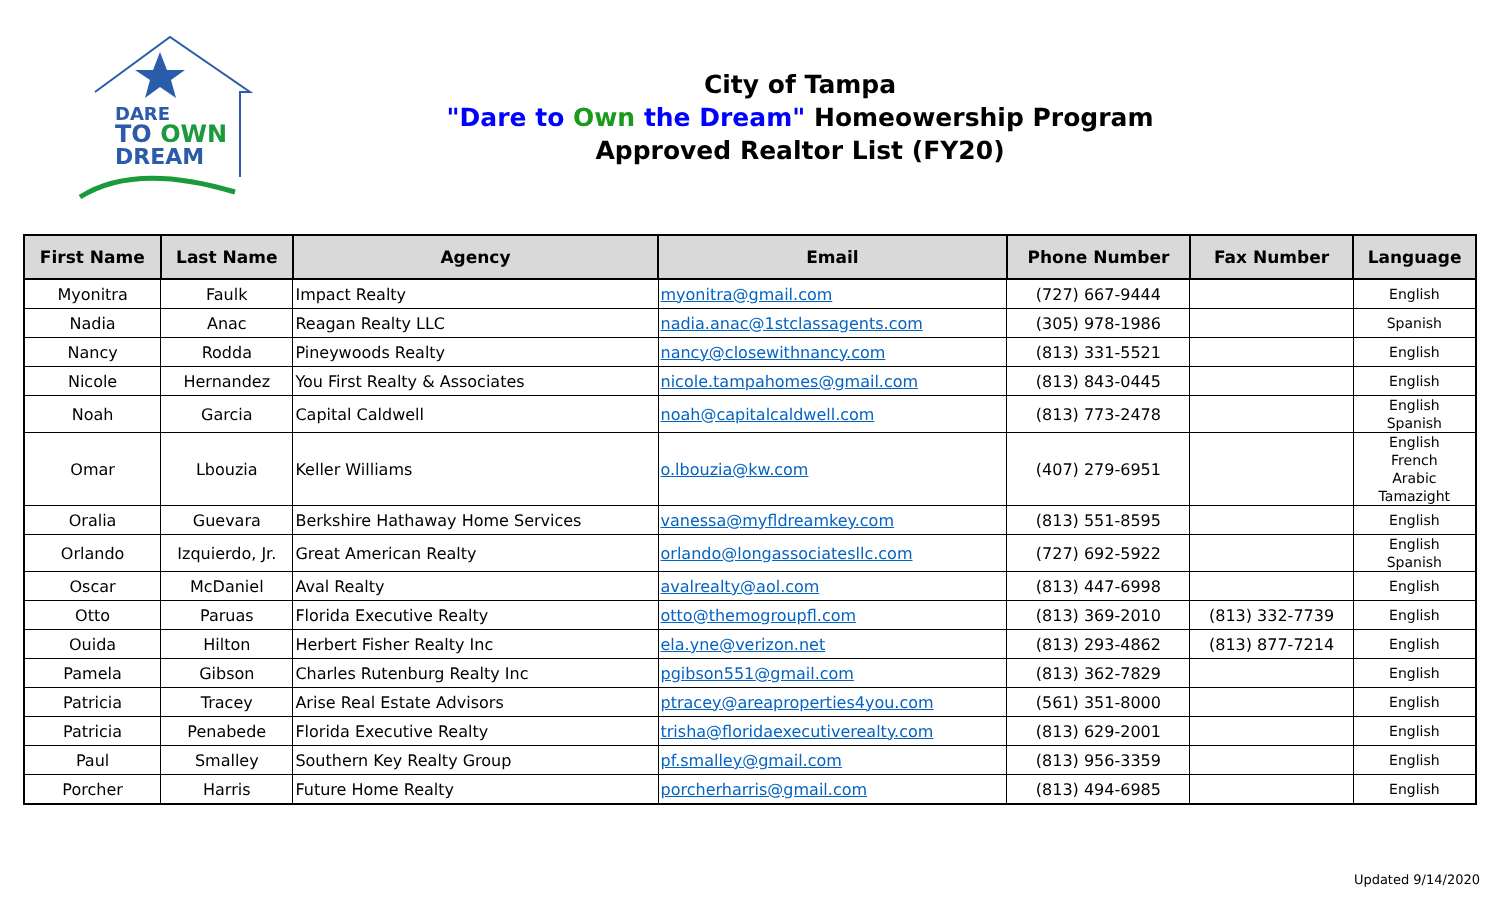DARE
TO OWN
DREAM
City of Tampa
"Dare to Own the Dream" Homeowership Program
Approved Realtor List (FY20)
| First Name | Last Name | Agency | Email | Phone Number | Fax Number | Language |
| --- | --- | --- | --- | --- | --- | --- |
| Myonitra | Faulk | Impact Realty | myonitra@gmail.com | (727) 667-9444 | | English |
| Nadia | Anac | Reagan Realty LLC | nadia.anac@1stclassagents.com | (305) 978-1986 | | Spanish |
| Nancy | Rodda | Pineywoods Realty | nancy@closewithnancy.com | (813) 331-5521 | | English |
| Nicole | Hernandez | You First Realty & Associates | nicole.tampahomes@gmail.com | (813) 843-0445 | | English |
| Noah | Garcia | Capital Caldwell | noah@capitalcaldwell.com | (813) 773-2478 | | English Spanish |
| Omar | Lbouzia | Keller Williams | o.lbouzia@kw.com | (407) 279-6951 | | English French Arabic Tamazight |
| Oralia | Guevara | Berkshire Hathaway Home Services | vanessa@myfldreamkey.com | (813) 551-8595 | | English |
| Orlando | Izquierdo, Jr. | Great American Realty | orlando@longassociatesllc.com | (727) 692-5922 | | English Spanish |
| Oscar | McDaniel | Aval Realty | avalrealty@aol.com | (813) 447-6998 | | English |
| Otto | Paruas | Florida Executive Realty | otto@themogroupfl.com | (813) 369-2010 | (813) 332-7739 | English |
| Ouida | Hilton | Herbert Fisher Realty Inc | ela.yne@verizon.net | (813) 293-4862 | (813) 877-7214 | English |
| Pamela | Gibson | Charles Rutenburg Realty Inc | pgibson551@gmail.com | (813) 362-7829 | | English |
| Patricia | Tracey | Arise Real Estate Advisors | ptracey@areaproperties4you.com | (561) 351-8000 | | English |
| Patricia | Penabede | Florida Executive Realty | trisha@floridaexecutiverealty.com | (813) 629-2001 | | English |
| Paul | Smalley | Southern Key Realty Group | pf.smalley@gmail.com | (813) 956-3359 | | English |
| Porcher | Harris | Future Home Realty | porcherharris@gmail.com | (813) 494-6985 | | English |
Updated 9/14/2020